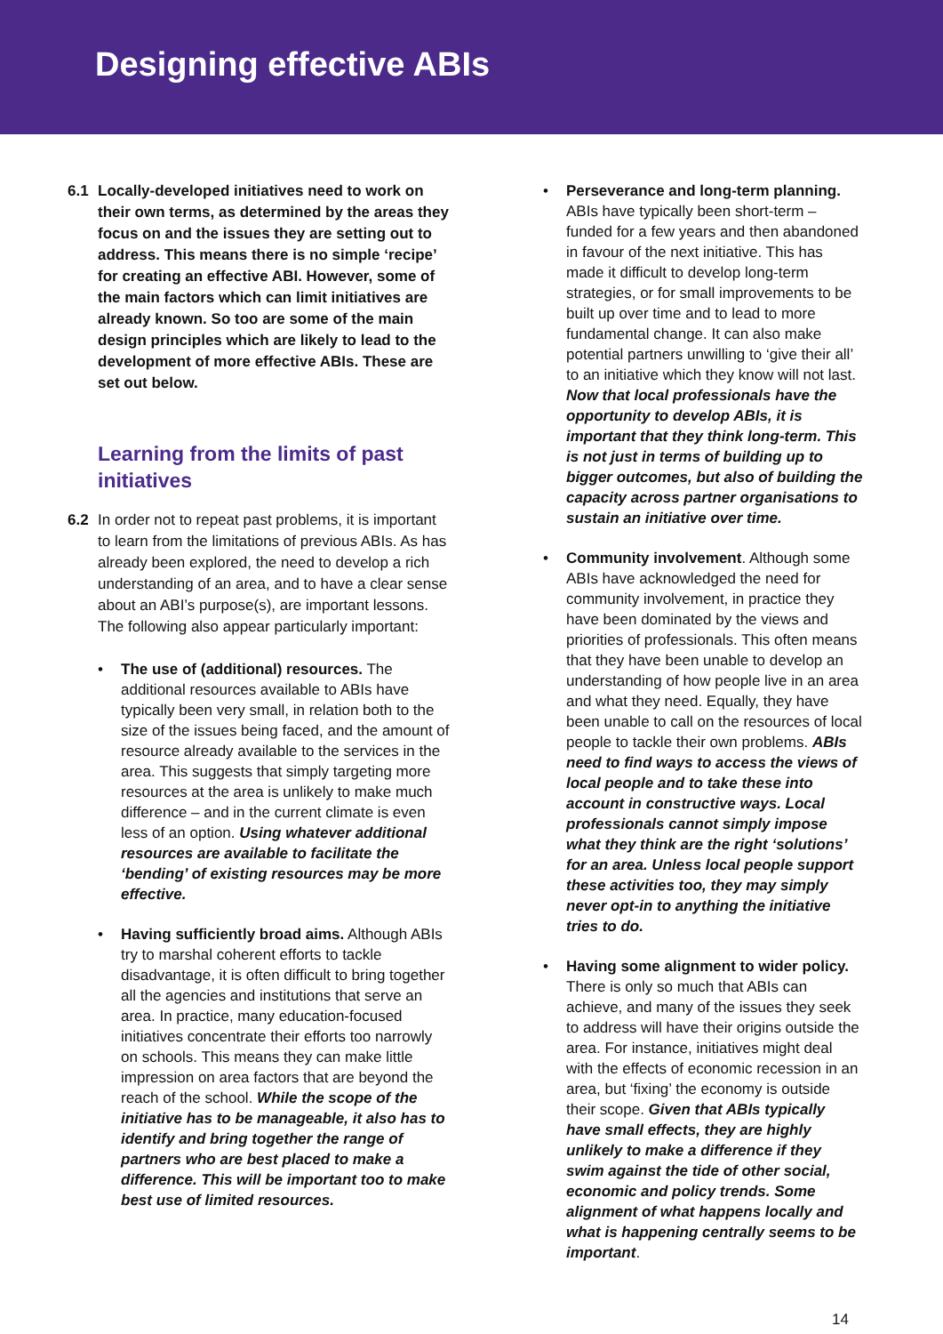Designing effective ABIs
6.1 Locally-developed initiatives need to work on their own terms, as determined by the areas they focus on and the issues they are setting out to address. This means there is no simple ‘recipe’ for creating an effective ABI. However, some of the main factors which can limit initiatives are already known. So too are some of the main design principles which are likely to lead to the development of more effective ABIs. These are set out below.
Learning from the limits of past initiatives
6.2 In order not to repeat past problems, it is important to learn from the limitations of previous ABIs. As has already been explored, the need to develop a rich understanding of an area, and to have a clear sense about an ABI’s purpose(s), are important lessons. The following also appear particularly important:
• The use of (additional) resources. The additional resources available to ABIs have typically been very small, in relation both to the size of the issues being faced, and the amount of resource already available to the services in the area. This suggests that simply targeting more resources at the area is unlikely to make much difference – and in the current climate is even less of an option. Using whatever additional resources are available to facilitate the ‘bending’ of existing resources may be more effective.
• Having sufficiently broad aims. Although ABIs try to marshal coherent efforts to tackle disadvantage, it is often difficult to bring together all the agencies and institutions that serve an area. In practice, many education-focused initiatives concentrate their efforts too narrowly on schools. This means they can make little impression on area factors that are beyond the reach of the school. While the scope of the initiative has to be manageable, it also has to identify and bring together the range of partners who are best placed to make a difference. This will be important too to make best use of limited resources.
• Perseverance and long-term planning. ABIs have typically been short-term – funded for a few years and then abandoned in favour of the next initiative. This has made it difficult to develop long-term strategies, or for small improvements to be built up over time and to lead to more fundamental change. It can also make potential partners unwilling to ‘give their all’ to an initiative which they know will not last. Now that local professionals have the opportunity to develop ABIs, it is important that they think long-term. This is not just in terms of building up to bigger outcomes, but also of building the capacity across partner organisations to sustain an initiative over time.
• Community involvement. Although some ABIs have acknowledged the need for community involvement, in practice they have been dominated by the views and priorities of professionals. This often means that they have been unable to develop an understanding of how people live in an area and what they need. Equally, they have been unable to call on the resources of local people to tackle their own problems. ABIs need to find ways to access the views of local people and to take these into account in constructive ways. Local professionals cannot simply impose what they think are the right ‘solutions’ for an area. Unless local people support these activities too, they may simply never opt-in to anything the initiative tries to do.
• Having some alignment to wider policy. There is only so much that ABIs can achieve, and many of the issues they seek to address will have their origins outside the area. For instance, initiatives might deal with the effects of economic recession in an area, but ‘fixing’ the economy is outside their scope. Given that ABIs typically have small effects, they are highly unlikely to make a difference if they swim against the tide of other social, economic and policy trends. Some alignment of what happens locally and what is happening centrally seems to be important.
14